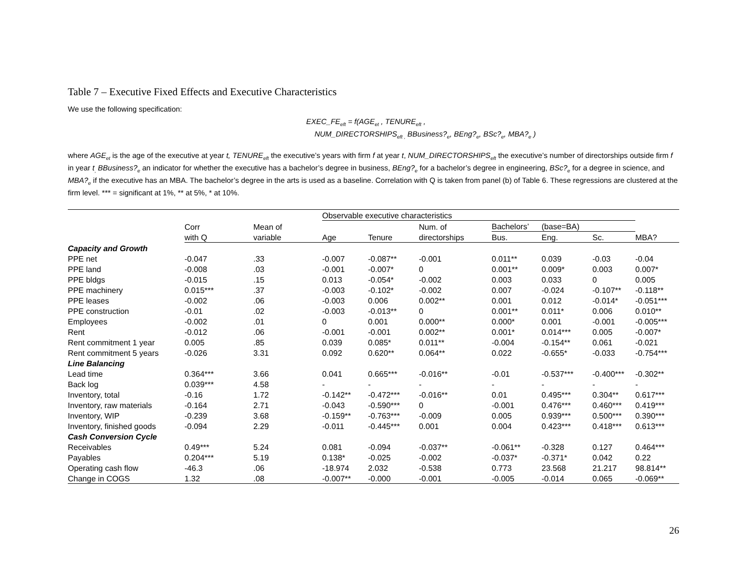Table 7 – Executive Fixed Effects and Executive Characteristics
We use the following specification:
EXEC_FE<sub>eft</sub> = f(AGE<sub>et</sub> , TENURE<sub>eft</sub> ,
NUM_DIRECTORSHIPS<sub>eft ,</sub> BBusiness?<sub>e</sub>, BEng?<sub>e</sub>, BSc?<sub>e</sub>, MBA?<sub>e</sub> )
where AGE<sub>et</sub> is the age of the executive at year t, TENURE<sub>eft</sub> the executive’s years with firm f at year t, NUM_DIRECTORSHIPS<sub>eft</sub> the executive’s number of directorships outside firm f in year t<sub>,</sub> BBusiness?<sub>e</sub> an indicator for whether the executive has a bachelor’s degree in business, BEng?<sub>e</sub> for a bachelor’s degree in engineering, BSc?<sub>e</sub> for a degree in science, and MBA?<sub>e</sub> if the executive has an MBA. The bachelor’s degree in the arts is used as a baseline. Correlation with Q is taken from panel (b) of Table 6. These regressions are clustered at the firm level. *** = significant at 1%, ** at 5%, * at 10%.
| | | | Observable executive characteristics | | | | | | |
| --- | --- | --- | --- | --- | --- | --- | --- | --- | --- |
| | Corr | Mean of | | | Num. of | Bachelors’ | (base=BA) | | |
| | with Q | variable | Age | Tenure | directorships | Bus. | Eng. | Sc. | MBA? |
| Capacity and Growth | | | | | | | | | |
| PPE net | -0.047 | .33 | -0.007 | -0.087** | -0.001 | 0.011** | 0.039 | -0.03 | -0.04 |
| PPE land | -0.008 | .03 | -0.001 | -0.007* | 0 | 0.001** | 0.009* | 0.003 | 0.007* |
| PPE bldgs | -0.015 | .15 | 0.013 | -0.054* | -0.002 | 0.003 | 0.033 | 0 | 0.005 |
| PPE machinery | 0.015*** | .37 | -0.003 | -0.102* | -0.002 | 0.007 | -0.024 | -0.107** | -0.118** |
| PPE leases | -0.002 | .06 | -0.003 | 0.006 | 0.002** | 0.001 | 0.012 | -0.014* | -0.051*** |
| PPE construction | -0.01 | .02 | -0.003 | -0.013** | 0 | 0.001** | 0.011* | 0.006 | 0.010** |
| Employees | -0.002 | .01 | 0 | 0.001 | 0.000** | 0.000* | 0.001 | -0.001 | -0.005*** |
| Rent | -0.012 | .06 | -0.001 | -0.001 | 0.002** | 0.001* | 0.014*** | 0.005 | -0.007* |
| Rent commitment 1 year | 0.005 | .85 | 0.039 | 0.085* | 0.011** | -0.004 | -0.154** | 0.061 | -0.021 |
| Rent commitment 5 years | -0.026 | 3.31 | 0.092 | 0.620** | 0.064** | 0.022 | -0.655* | -0.033 | -0.754*** |
| Line Balancing | | | | | | | | | |
| Lead time | 0.364*** | 3.66 | 0.041 | 0.665*** | -0.016** | -0.01 | -0.537*** | -0.400*** | -0.302** |
| Back log | 0.039*** | 4.58 | - | - | - | - | - | - | - |
| Inventory, total | -0.16 | 1.72 | -0.142** | -0.472*** | -0.016** | 0.01 | 0.495*** | 0.304** | 0.617*** |
| Inventory, raw materials | -0.164 | 2.71 | -0.043 | -0.590*** | 0 | -0.001 | 0.476*** | 0.460*** | 0.419*** |
| Inventory, WIP | -0.239 | 3.68 | -0.159** | -0.763*** | -0.009 | 0.005 | 0.939*** | 0.500*** | 0.390*** |
| Inventory, finished goods | -0.094 | 2.29 | -0.011 | -0.445*** | 0.001 | 0.004 | 0.423*** | 0.418*** | 0.613*** |
| Cash Conversion Cycle | | | | | | | | | |
| Receivables | 0.49*** | 5.24 | 0.081 | -0.094 | -0.037** | -0.061** | -0.328 | 0.127 | 0.464*** |
| Payables | 0.204*** | 5.19 | 0.138* | -0.025 | -0.002 | -0.037* | -0.371* | 0.042 | 0.22 |
| Operating cash flow | -46.3 | .06 | -18.974 | 2.032 | -0.538 | 0.773 | 23.568 | 21.217 | 98.814** |
| Change in COGS | 1.32 | .08 | -0.007** | -0.000 | -0.001 | -0.005 | -0.014 | 0.065 | -0.069** |
26